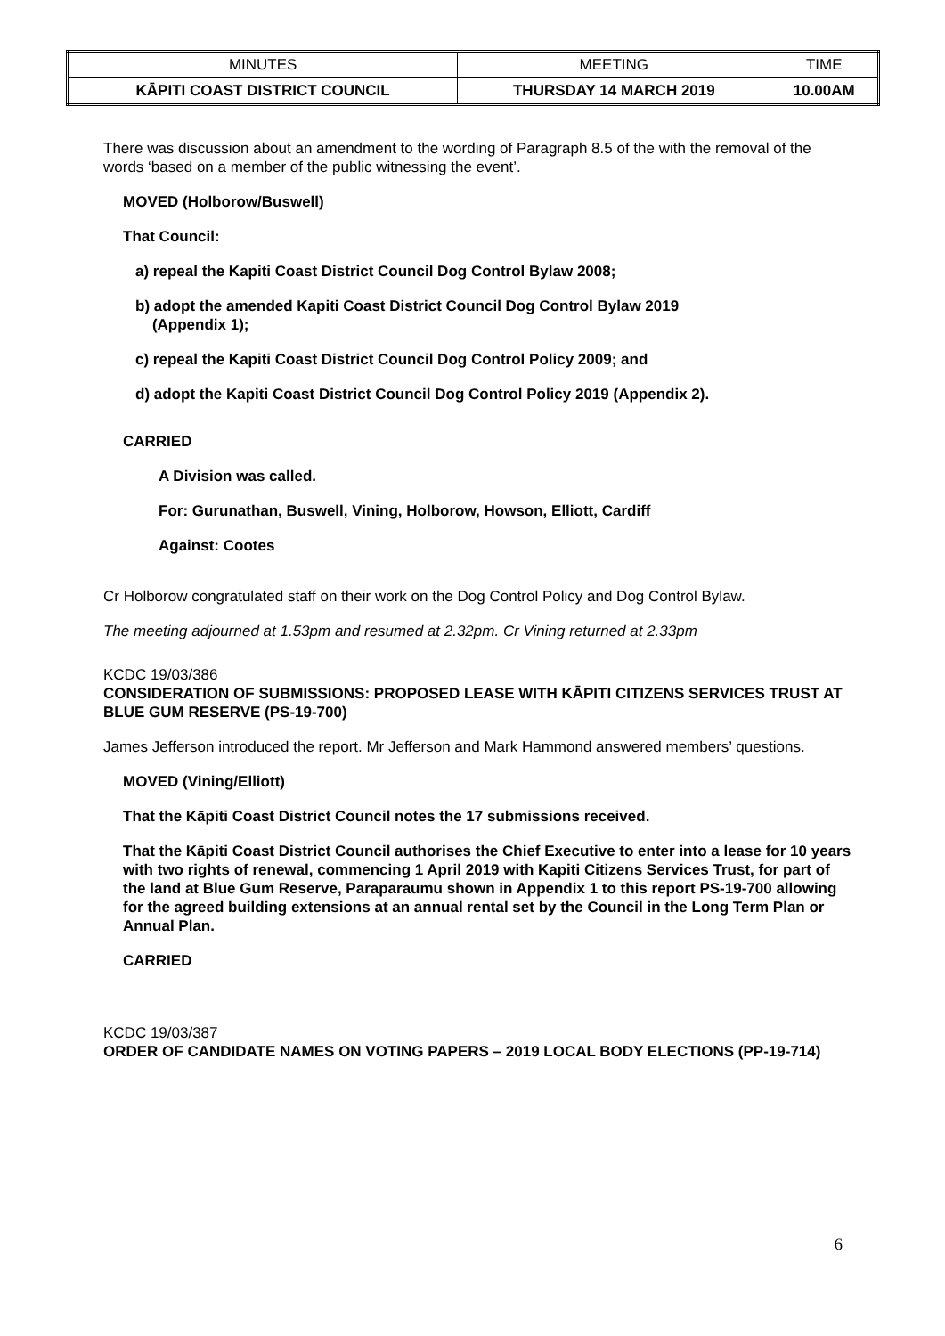| MINUTES | MEETING | TIME |
| KĀPITI COAST DISTRICT COUNCIL | THURSDAY 14 MARCH 2019 | 10.00AM |
There was discussion about an amendment to the wording of Paragraph 8.5 of the with the removal of the words ‘based on a member of the public witnessing the event’.
MOVED (Holborow/Buswell)
That Council:
a) repeal the Kapiti Coast District Council Dog Control Bylaw 2008;
b) adopt the amended Kapiti Coast District Council Dog Control Bylaw 2019
(Appendix 1);
c) repeal the Kapiti Coast District Council Dog Control Policy 2009; and
d) adopt the Kapiti Coast District Council Dog Control Policy 2019 (Appendix 2).
CARRIED
A Division was called.
For: Gurunathan, Buswell, Vining, Holborow, Howson, Elliott, Cardiff
Against: Cootes
Cr Holborow congratulated staff on their work on the Dog Control Policy and Dog Control Bylaw.
The meeting adjourned at 1.53pm and resumed at 2.32pm. Cr Vining returned at 2.33pm
KCDC 19/03/386
CONSIDERATION OF SUBMISSIONS: PROPOSED LEASE WITH KĀPITI CITIZENS SERVICES TRUST AT BLUE GUM RESERVE (PS-19-700)
James Jefferson introduced the report. Mr Jefferson and Mark Hammond answered members’ questions.
MOVED (Vining/Elliott)
That the Kāpiti Coast District Council notes the 17 submissions received.
That the Kāpiti Coast District Council authorises the Chief Executive to enter into a lease for 10 years with two rights of renewal, commencing 1 April 2019 with Kapiti Citizens Services Trust, for part of the land at Blue Gum Reserve, Paraparaumu shown in Appendix 1 to this report PS-19-700 allowing for the agreed building extensions at an annual rental set by the Council in the Long Term Plan or Annual Plan.
CARRIED
KCDC 19/03/387
ORDER OF CANDIDATE NAMES ON VOTING PAPERS – 2019 LOCAL BODY ELECTIONS (PP-19-714)
6